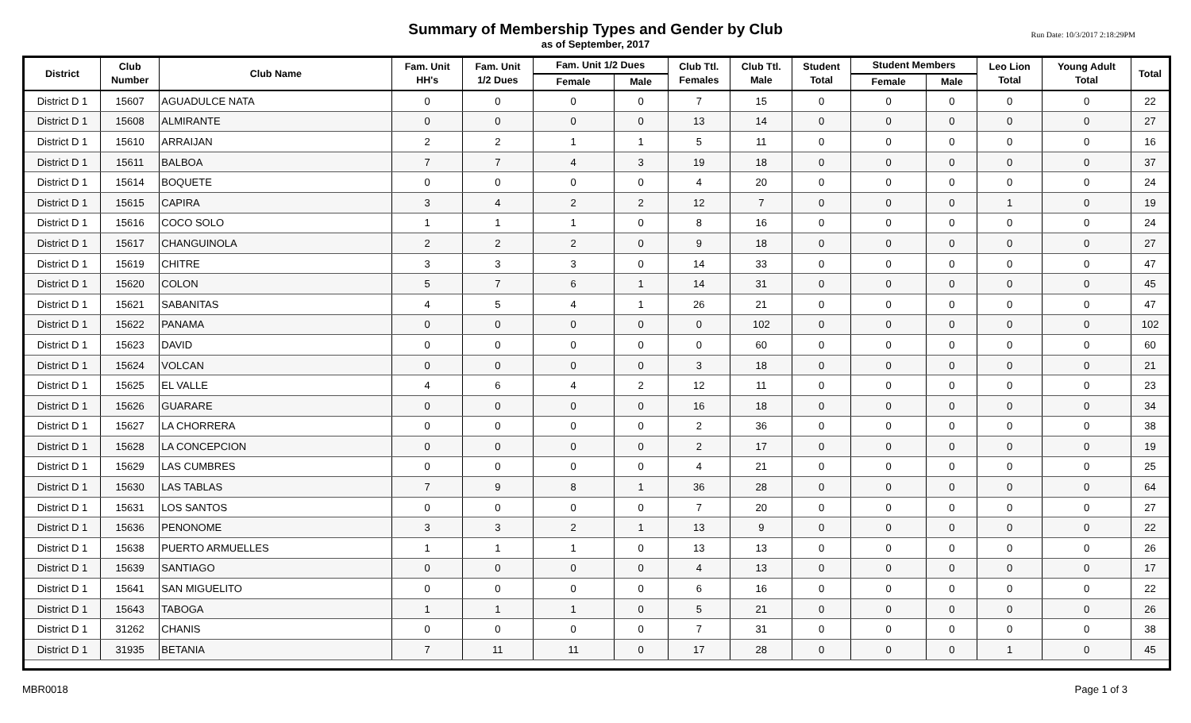Summary of Membership Types and Gender by Club
as of September, 2017
Run Date: 10/3/2017 2:18:29PM
| District | Club Number | Club Name | Fam. Unit HH's | Fam. Unit 1/2 Dues | Fam. Unit 1/2 Dues | | Club Ttl. Females | Club Ttl. Male | Student Total | Student Members | | Leo Lion Total | Young Adult Total | Total |
| --- | --- | --- | --- | --- | --- | --- | --- | --- | --- | --- | --- | --- | --- | --- |
| | | | | | Female | Male | | | | Female | Male | | | |
| District D 1 | 15607 | AGUADULCE NATA | 0 | 0 | 0 | 0 | 7 | 15 | 0 | 0 | 0 | 0 | 0 | 22 |
| District D 1 | 15608 | ALMIRANTE | 0 | 0 | 0 | 0 | 13 | 14 | 0 | 0 | 0 | 0 | 0 | 27 |
| District D 1 | 15610 | ARRAIJAN | 2 | 2 | 1 | 1 | 5 | 11 | 0 | 0 | 0 | 0 | 0 | 16 |
| District D 1 | 15611 | BALBOA | 7 | 7 | 4 | 3 | 19 | 18 | 0 | 0 | 0 | 0 | 0 | 37 |
| District D 1 | 15614 | BOQUETE | 0 | 0 | 0 | 0 | 4 | 20 | 0 | 0 | 0 | 0 | 0 | 24 |
| District D 1 | 15615 | CAPIRA | 3 | 4 | 2 | 2 | 12 | 7 | 0 | 0 | 0 | 1 | 0 | 19 |
| District D 1 | 15616 | COCO SOLO | 1 | 1 | 1 | 0 | 8 | 16 | 0 | 0 | 0 | 0 | 0 | 24 |
| District D 1 | 15617 | CHANGUINOLA | 2 | 2 | 2 | 0 | 9 | 18 | 0 | 0 | 0 | 0 | 0 | 27 |
| District D 1 | 15619 | CHITRE | 3 | 3 | 3 | 0 | 14 | 33 | 0 | 0 | 0 | 0 | 0 | 47 |
| District D 1 | 15620 | COLON | 5 | 7 | 6 | 1 | 14 | 31 | 0 | 0 | 0 | 0 | 0 | 45 |
| District D 1 | 15621 | SABANITAS | 4 | 5 | 4 | 1 | 26 | 21 | 0 | 0 | 0 | 0 | 0 | 47 |
| District D 1 | 15622 | PANAMA | 0 | 0 | 0 | 0 | 0 | 102 | 0 | 0 | 0 | 0 | 0 | 102 |
| District D 1 | 15623 | DAVID | 0 | 0 | 0 | 0 | 0 | 60 | 0 | 0 | 0 | 0 | 0 | 60 |
| District D 1 | 15624 | VOLCAN | 0 | 0 | 0 | 0 | 3 | 18 | 0 | 0 | 0 | 0 | 0 | 21 |
| District D 1 | 15625 | EL VALLE | 4 | 6 | 4 | 2 | 12 | 11 | 0 | 0 | 0 | 0 | 0 | 23 |
| District D 1 | 15626 | GUARARE | 0 | 0 | 0 | 0 | 16 | 18 | 0 | 0 | 0 | 0 | 0 | 34 |
| District D 1 | 15627 | LA CHORRERA | 0 | 0 | 0 | 0 | 2 | 36 | 0 | 0 | 0 | 0 | 0 | 38 |
| District D 1 | 15628 | LA CONCEPCION | 0 | 0 | 0 | 0 | 2 | 17 | 0 | 0 | 0 | 0 | 0 | 19 |
| District D 1 | 15629 | LAS CUMBRES | 0 | 0 | 0 | 0 | 4 | 21 | 0 | 0 | 0 | 0 | 0 | 25 |
| District D 1 | 15630 | LAS TABLAS | 7 | 9 | 8 | 1 | 36 | 28 | 0 | 0 | 0 | 0 | 0 | 64 |
| District D 1 | 15631 | LOS SANTOS | 0 | 0 | 0 | 0 | 7 | 20 | 0 | 0 | 0 | 0 | 0 | 27 |
| District D 1 | 15636 | PENONOME | 3 | 3 | 2 | 1 | 13 | 9 | 0 | 0 | 0 | 0 | 0 | 22 |
| District D 1 | 15638 | PUERTO ARMUELLES | 1 | 1 | 1 | 0 | 13 | 13 | 0 | 0 | 0 | 0 | 0 | 26 |
| District D 1 | 15639 | SANTIAGO | 0 | 0 | 0 | 0 | 4 | 13 | 0 | 0 | 0 | 0 | 0 | 17 |
| District D 1 | 15641 | SAN MIGUELITO | 0 | 0 | 0 | 0 | 6 | 16 | 0 | 0 | 0 | 0 | 0 | 22 |
| District D 1 | 15643 | TABOGA | 1 | 1 | 1 | 0 | 5 | 21 | 0 | 0 | 0 | 0 | 0 | 26 |
| District D 1 | 31262 | CHANIS | 0 | 0 | 0 | 0 | 7 | 31 | 0 | 0 | 0 | 0 | 0 | 38 |
| District D 1 | 31935 | BETANIA | 7 | 11 | 11 | 0 | 17 | 28 | 0 | 0 | 0 | 1 | 0 | 45 |
MBR0018 Page 1 of 3